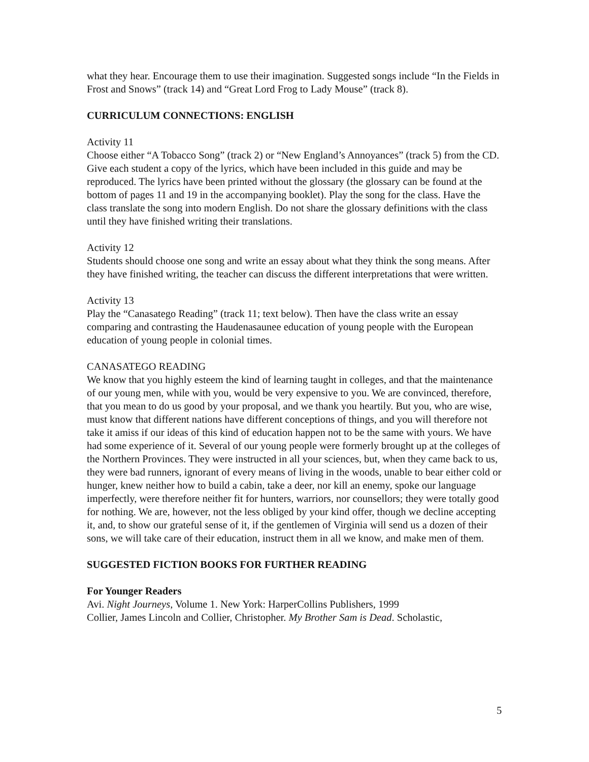what they hear. Encourage them to use their imagination. Suggested songs include “In the Fields in Frost and Snows” (track 14) and “Great Lord Frog to Lady Mouse” (track 8).
CURRICULUM CONNECTIONS: ENGLISH
Activity 11
Choose either “A Tobacco Song” (track 2) or “New England’s Annoyances” (track 5) from the CD. Give each student a copy of the lyrics, which have been included in this guide and may be reproduced. The lyrics have been printed without the glossary (the glossary can be found at the bottom of pages 11 and 19 in the accompanying booklet). Play the song for the class. Have the class translate the song into modern English. Do not share the glossary definitions with the class until they have finished writing their translations.
Activity 12
Students should choose one song and write an essay about what they think the song means. After they have finished writing, the teacher can discuss the different interpretations that were written.
Activity 13
Play the “Canasatego Reading” (track 11; text below). Then have the class write an essay comparing and contrasting the Haudenasaunee education of young people with the European education of young people in colonial times.
CANASATEGO READING
We know that you highly esteem the kind of learning taught in colleges, and that the maintenance of our young men, while with you, would be very expensive to you. We are convinced, therefore, that you mean to do us good by your proposal, and we thank you heartily. But you, who are wise, must know that different nations have different conceptions of things, and you will therefore not take it amiss if our ideas of this kind of education happen not to be the same with yours. We have had some experience of it. Several of our young people were formerly brought up at the colleges of the Northern Provinces. They were instructed in all your sciences, but, when they came back to us, they were bad runners, ignorant of every means of living in the woods, unable to bear either cold or hunger, knew neither how to build a cabin, take a deer, nor kill an enemy, spoke our language imperfectly, were therefore neither fit for hunters, warriors, nor counsellors; they were totally good for nothing. We are, however, not the less obliged by your kind offer, though we decline accepting it, and, to show our grateful sense of it, if the gentlemen of Virginia will send us a dozen of their sons, we will take care of their education, instruct them in all we know, and make men of them.
SUGGESTED FICTION BOOKS FOR FURTHER READING
For Younger Readers
Avi. Night Journeys, Volume 1. New York: HarperCollins Publishers, 1999
Collier, James Lincoln and Collier, Christopher. My Brother Sam is Dead. Scholastic,
5